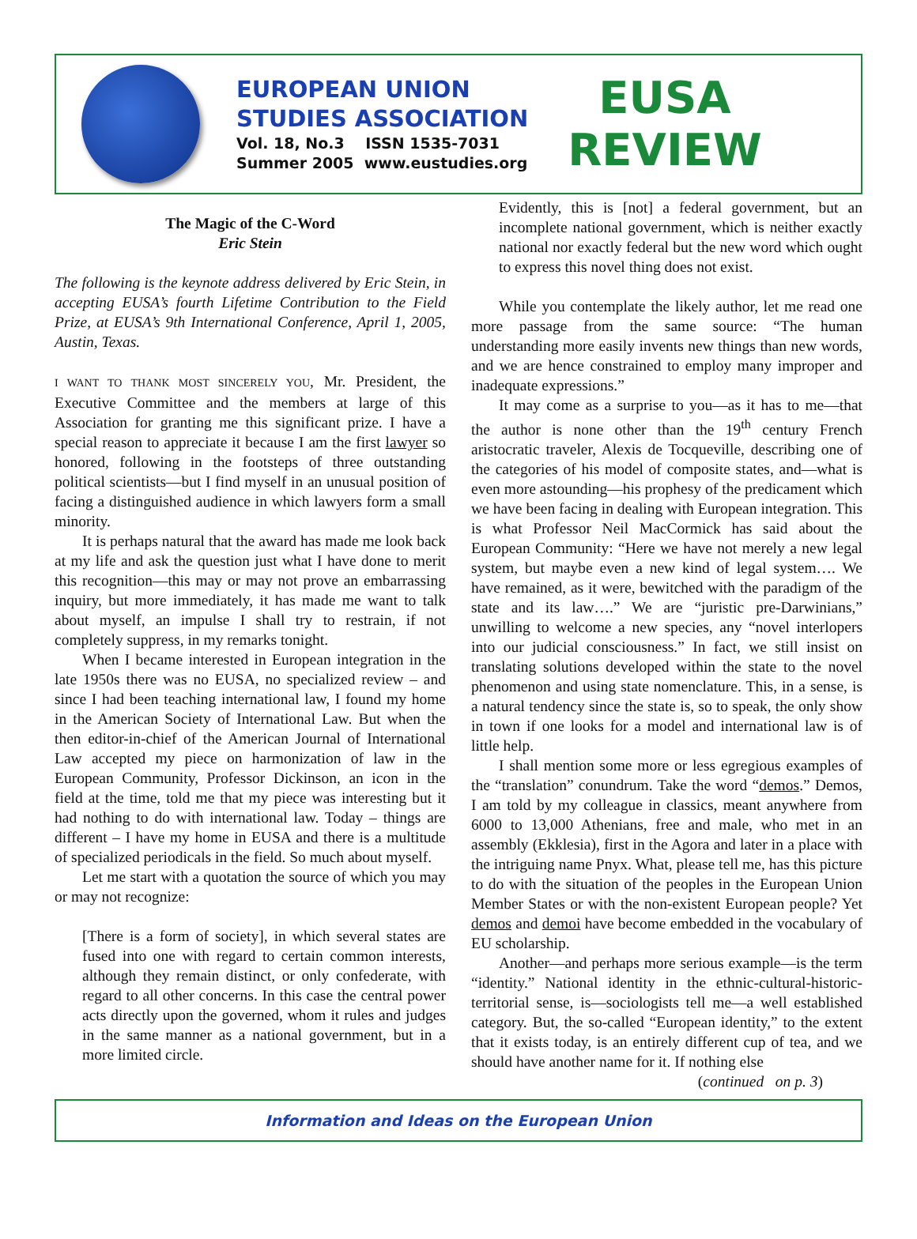EUROPEAN UNION
STUDIES ASSOCIATION
Vol. 18, No.3 ISSN 1535-7031
Summer 2005 www.eustudies.org
EUSA
REVIEW
The Magic of the C-Word
Eric Stein
The following is the keynote address delivered by Eric Stein, in accepting EUSA’s fourth Lifetime Contribution to the Field Prize, at EUSA’s 9th International Conference, April 1, 2005, Austin, Texas.
I WANT TO THANK MOST SINCERELY YOU, Mr. President, the Executive Committee and the members at large of this Association for granting me this significant prize. I have a special reason to appreciate it because I am the first lawyer so honored, following in the footsteps of three outstanding political scientists—but I find myself in an unusual position of facing a distinguished audience in which lawyers form a small minority.
It is perhaps natural that the award has made me look back at my life and ask the question just what I have done to merit this recognition—this may or may not prove an embarrassing inquiry, but more immediately, it has made me want to talk about myself, an impulse I shall try to restrain, if not completely suppress, in my remarks tonight.
When I became interested in European integration in the late 1950s there was no EUSA, no specialized review – and since I had been teaching international law, I found my home in the American Society of International Law. But when the then editor-in-chief of the American Journal of International Law accepted my piece on harmonization of law in the European Community, Professor Dickinson, an icon in the field at the time, told me that my piece was interesting but it had nothing to do with international law. Today – things are different – I have my home in EUSA and there is a multitude of specialized periodicals in the field. So much about myself.
Let me start with a quotation the source of which you may or may not recognize:
[There is a form of society], in which several states are fused into one with regard to certain common interests, although they remain distinct, or only confederate, with regard to all other concerns. In this case the central power acts directly upon the governed, whom it rules and judges in the same manner as a national government, but in a more limited circle.
Evidently, this is [not] a federal government, but an incomplete national government, which is neither exactly national nor exactly federal but the new word which ought to express this novel thing does not exist.
While you contemplate the likely author, let me read one more passage from the same source: “The human understanding more easily invents new things than new words, and we are hence constrained to employ many improper and inadequate expressions.”
It may come as a surprise to you—as it has to me—that the author is none other than the 19<sup>th</sup> century French aristocratic traveler, Alexis de Tocqueville, describing one of the categories of his model of composite states, and—what is even more astounding—his prophesy of the predicament which we have been facing in dealing with European integration. This is what Professor Neil MacCormick has said about the European Community: “Here we have not merely a new legal system, but maybe even a new kind of legal system…. We have remained, as it were, bewitched with the paradigm of the state and its law….” We are “juristic pre-Darwinians,” unwilling to welcome a new species, any “novel interlopers into our judicial consciousness.” In fact, we still insist on translating solutions developed within the state to the novel phenomenon and using state nomenclature. This, in a sense, is a natural tendency since the state is, so to speak, the only show in town if one looks for a model and international law is of little help.
I shall mention some more or less egregious examples of the “translation” conundrum. Take the word “demos.” Demos, I am told by my colleague in classics, meant anywhere from 6000 to 13,000 Athenians, free and male, who met in an assembly (Ekklesia), first in the Agora and later in a place with the intriguing name Pnyx. What, please tell me, has this picture to do with the situation of the peoples in the European Union Member States or with the non-existent European people? Yet demos and demoi have become embedded in the vocabulary of EU scholarship.
Another—and perhaps more serious example—is the term “identity.” National identity in the ethnic-cultural-historic-territorial sense, is—sociologists tell me—a well established category. But, the so-called “European identity,” to the extent that it exists today, is an entirely different cup of tea, and we should have another name for it. If nothing else
(continued on p. 3)
Information and Ideas on the European Union